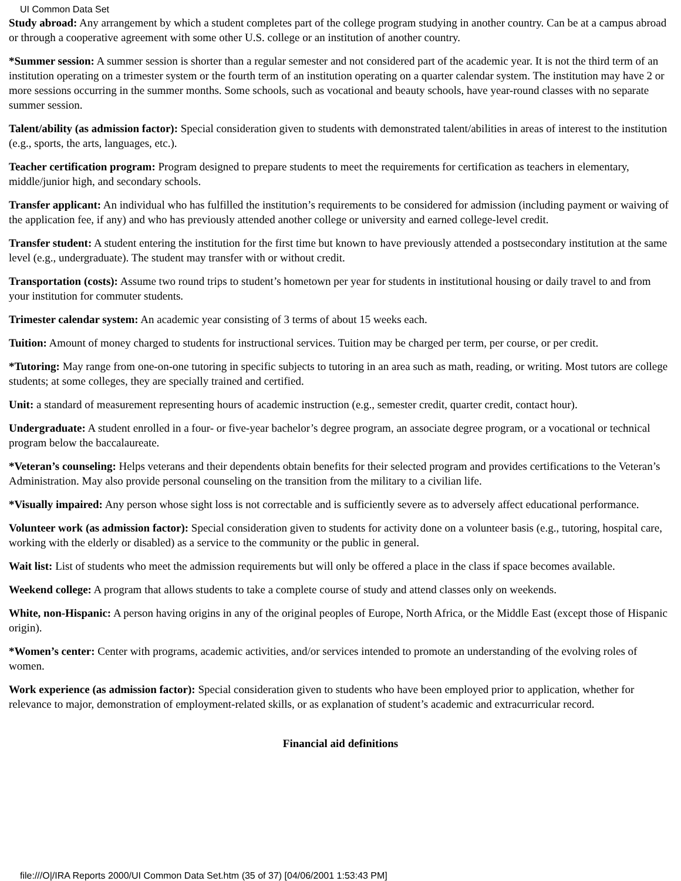UI Common Data Set
Study abroad: Any arrangement by which a student completes part of the college program studying in another country. Can be at a campus abroad or through a cooperative agreement with some other U.S. college or an institution of another country.
*Summer session: A summer session is shorter than a regular semester and not considered part of the academic year. It is not the third term of an institution operating on a trimester system or the fourth term of an institution operating on a quarter calendar system. The institution may have 2 or more sessions occurring in the summer months. Some schools, such as vocational and beauty schools, have year-round classes with no separate summer session.
Talent/ability (as admission factor): Special consideration given to students with demonstrated talent/abilities in areas of interest to the institution (e.g., sports, the arts, languages, etc.).
Teacher certification program: Program designed to prepare students to meet the requirements for certification as teachers in elementary, middle/junior high, and secondary schools.
Transfer applicant: An individual who has fulfilled the institution’s requirements to be considered for admission (including payment or waiving of the application fee, if any) and who has previously attended another college or university and earned college-level credit.
Transfer student: A student entering the institution for the first time but known to have previously attended a postsecondary institution at the same level (e.g., undergraduate). The student may transfer with or without credit.
Transportation (costs): Assume two round trips to student’s hometown per year for students in institutional housing or daily travel to and from your institution for commuter students.
Trimester calendar system: An academic year consisting of 3 terms of about 15 weeks each.
Tuition: Amount of money charged to students for instructional services. Tuition may be charged per term, per course, or per credit.
*Tutoring: May range from one-on-one tutoring in specific subjects to tutoring in an area such as math, reading, or writing. Most tutors are college students; at some colleges, they are specially trained and certified.
Unit: a standard of measurement representing hours of academic instruction (e.g., semester credit, quarter credit, contact hour).
Undergraduate: A student enrolled in a four- or five-year bachelor’s degree program, an associate degree program, or a vocational or technical program below the baccalaureate.
*Veteran’s counseling: Helps veterans and their dependents obtain benefits for their selected program and provides certifications to the Veteran’s Administration. May also provide personal counseling on the transition from the military to a civilian life.
*Visually impaired: Any person whose sight loss is not correctable and is sufficiently severe as to adversely affect educational performance.
Volunteer work (as admission factor): Special consideration given to students for activity done on a volunteer basis (e.g., tutoring, hospital care, working with the elderly or disabled) as a service to the community or the public in general.
Wait list: List of students who meet the admission requirements but will only be offered a place in the class if space becomes available.
Weekend college: A program that allows students to take a complete course of study and attend classes only on weekends.
White, non-Hispanic: A person having origins in any of the original peoples of Europe, North Africa, or the Middle East (except those of Hispanic origin).
*Women’s center: Center with programs, academic activities, and/or services intended to promote an understanding of the evolving roles of women.
Work experience (as admission factor): Special consideration given to students who have been employed prior to application, whether for relevance to major, demonstration of employment-related skills, or as explanation of student’s academic and extracurricular record.
Financial aid definitions
file:///O|/IRA Reports 2000/UI Common Data Set.htm (35 of 37) [04/06/2001 1:53:43 PM]